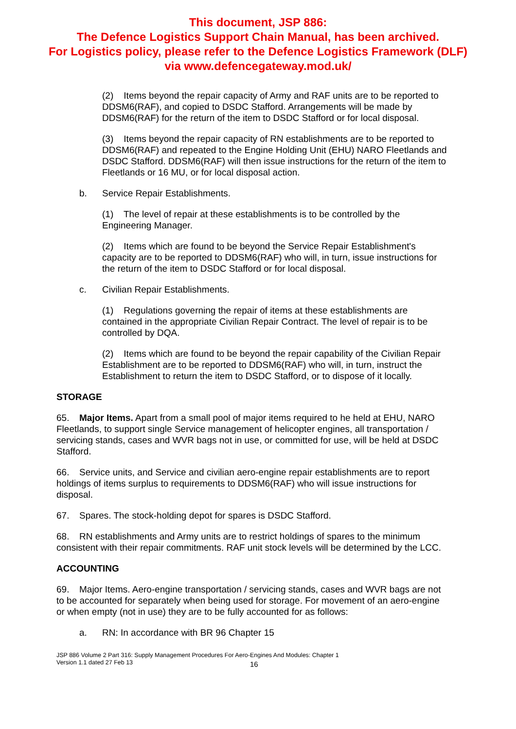This document, JSP 886:
The Defence Logistics Support Chain Manual, has been archived.
For Logistics policy, please refer to the Defence Logistics Framework (DLF)
via www.defencegateway.mod.uk/
(2) Items beyond the repair capacity of Army and RAF units are to be reported to DDSM6(RAF), and copied to DSDC Stafford. Arrangements will be made by DDSM6(RAF) for the return of the item to DSDC Stafford or for local disposal.
(3) Items beyond the repair capacity of RN establishments are to be reported to DDSM6(RAF) and repeated to the Engine Holding Unit (EHU) NARO Fleetlands and DSDC Stafford. DDSM6(RAF) will then issue instructions for the return of the item to Fleetlands or 16 MU, or for local disposal action.
b. Service Repair Establishments.
(1) The level of repair at these establishments is to be controlled by the Engineering Manager.
(2) Items which are found to be beyond the Service Repair Establishment's capacity are to be reported to DDSM6(RAF) who will, in turn, issue instructions for the return of the item to DSDC Stafford or for local disposal.
c. Civilian Repair Establishments.
(1) Regulations governing the repair of items at these establishments are contained in the appropriate Civilian Repair Contract. The level of repair is to be controlled by DQA.
(2) Items which are found to be beyond the repair capability of the Civilian Repair Establishment are to be reported to DDSM6(RAF) who will, in turn, instruct the Establishment to return the item to DSDC Stafford, or to dispose of it locally.
STORAGE
65. Major Items. Apart from a small pool of major items required to he held at EHU, NARO Fleetlands, to support single Service management of helicopter engines, all transportation / servicing stands, cases and WVR bags not in use, or committed for use, will be held at DSDC Stafford.
66. Service units, and Service and civilian aero-engine repair establishments are to report holdings of items surplus to requirements to DDSM6(RAF) who will issue instructions for disposal.
67. Spares. The stock-holding depot for spares is DSDC Stafford.
68. RN establishments and Army units are to restrict holdings of spares to the minimum consistent with their repair commitments. RAF unit stock levels will be determined by the LCC.
ACCOUNTING
69. Major Items. Aero-engine transportation / servicing stands, cases and WVR bags are not to be accounted for separately when being used for storage. For movement of an aero-engine or when empty (not in use) they are to be fully accounted for as follows:
a. RN: In accordance with BR 96 Chapter 15
JSP 886 Volume 2 Part 316: Supply Management Procedures For Aero-Engines And Modules: Chapter 1
Version 1.1 dated 27 Feb 13
16